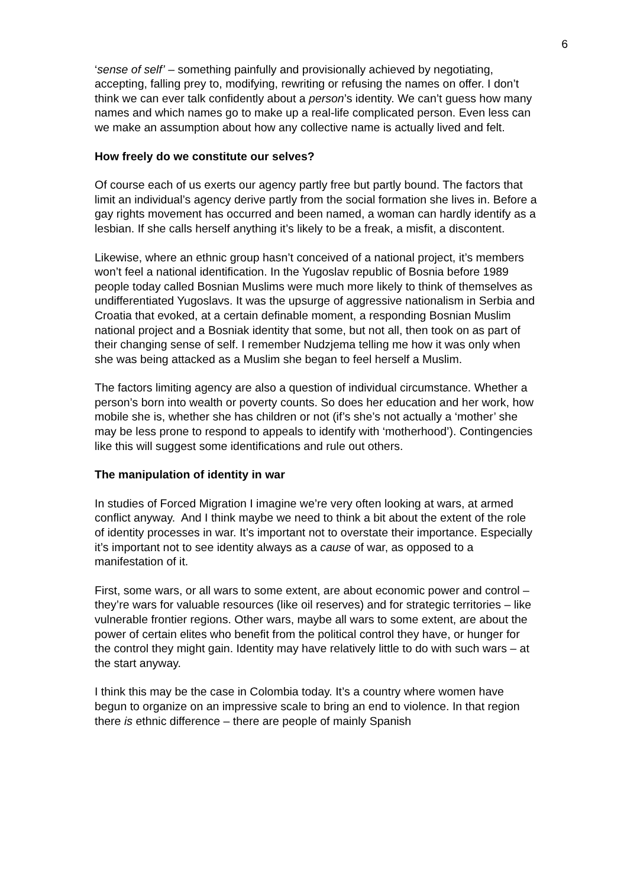6
‘sense of self’ – something painfully and provisionally achieved by negotiating, accepting, falling prey to, modifying, rewriting or refusing the names on offer. I don’t think we can ever talk confidently about a person’s identity. We can’t guess how many names and which names go to make up a real-life complicated person. Even less can we make an assumption about how any collective name is actually lived and felt.
How freely do we constitute our selves?
Of course each of us exerts our agency partly free but partly bound. The factors that limit an individual’s agency derive partly from the social formation she lives in. Before a gay rights movement has occurred and been named, a woman can hardly identify as a lesbian. If she calls herself anything it’s likely to be a freak, a misfit, a discontent.
Likewise, where an ethnic group hasn’t conceived of a national project, it’s members won’t feel a national identification. In the Yugoslav republic of Bosnia before 1989 people today called Bosnian Muslims were much more likely to think of themselves as undifferentiated Yugoslavs. It was the upsurge of aggressive nationalism in Serbia and Croatia that evoked, at a certain definable moment, a responding Bosnian Muslim national project and a Bosniak identity that some, but not all, then took on as part of their changing sense of self. I remember Nudzjema telling me how it was only when she was being attacked as a Muslim she began to feel herself a Muslim.
The factors limiting agency are also a question of individual circumstance. Whether a person’s born into wealth or poverty counts. So does her education and her work, how mobile she is, whether she has children or not (if’s she’s not actually a ‘mother’ she may be less prone to respond to appeals to identify with ‘motherhood’). Contingencies like this will suggest some identifications and rule out others.
The manipulation of identity in war
In studies of Forced Migration I imagine we’re very often looking at wars, at armed conflict anyway. And I think maybe we need to think a bit about the extent of the role of identity processes in war. It’s important not to overstate their importance. Especially it’s important not to see identity always as a cause of war, as opposed to a manifestation of it.
First, some wars, or all wars to some extent, are about economic power and control – they’re wars for valuable resources (like oil reserves) and for strategic territories – like vulnerable frontier regions. Other wars, maybe all wars to some extent, are about the power of certain elites who benefit from the political control they have, or hunger for the control they might gain. Identity may have relatively little to do with such wars – at the start anyway.
I think this may be the case in Colombia today. It’s a country where women have begun to organize on an impressive scale to bring an end to violence. In that region there is ethnic difference – there are people of mainly Spanish